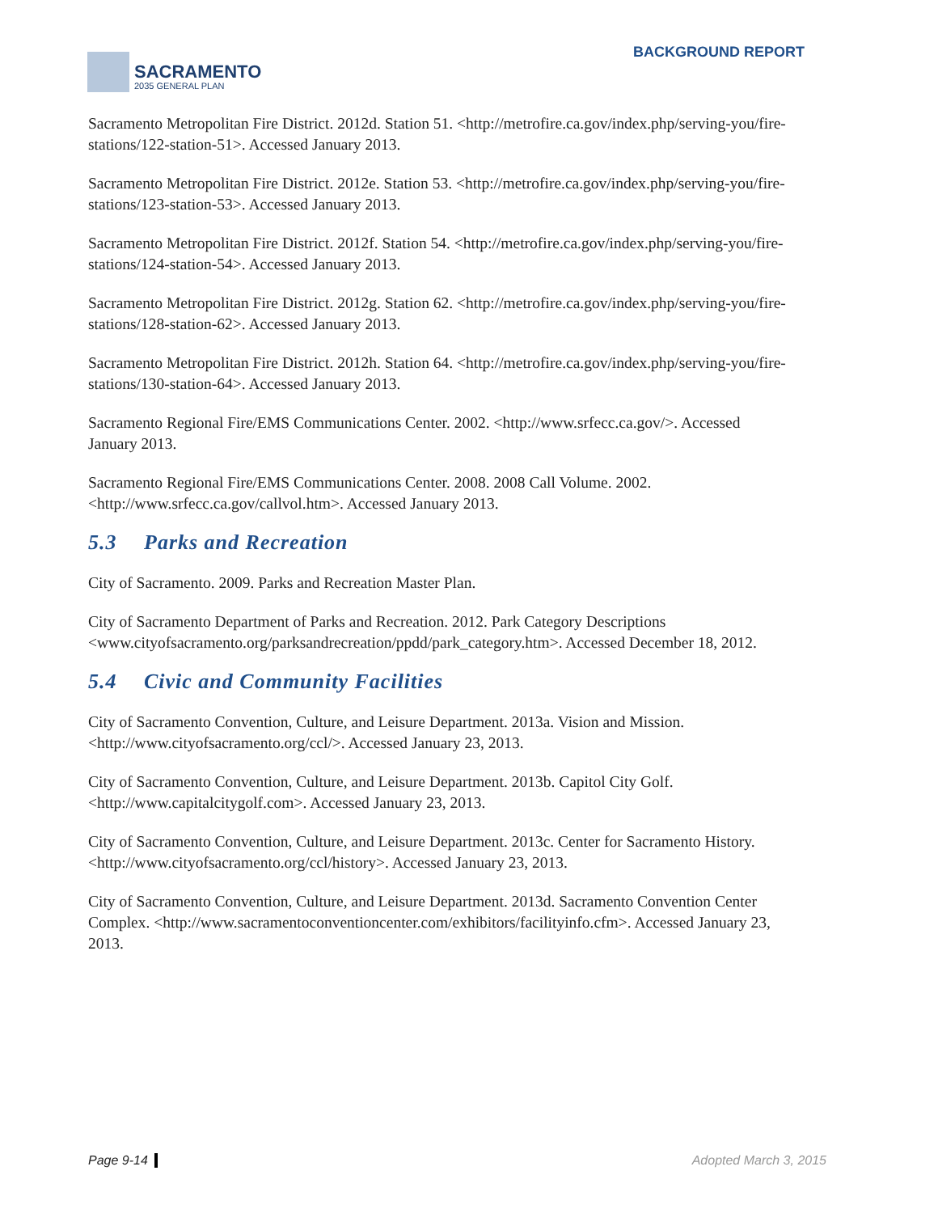SACRAMENTO
2035 GENERAL PLAN
BACKGROUND REPORT
Sacramento Metropolitan Fire District. 2012d. Station 51. <http://metrofire.ca.gov/index.php/serving-you/fire-stations/122-station-51>. Accessed January 2013.
Sacramento Metropolitan Fire District. 2012e. Station 53. <http://metrofire.ca.gov/index.php/serving-you/fire-stations/123-station-53>. Accessed January 2013.
Sacramento Metropolitan Fire District. 2012f. Station 54. <http://metrofire.ca.gov/index.php/serving-you/fire-stations/124-station-54>. Accessed January 2013.
Sacramento Metropolitan Fire District. 2012g. Station 62. <http://metrofire.ca.gov/index.php/serving-you/fire-stations/128-station-62>. Accessed January 2013.
Sacramento Metropolitan Fire District. 2012h. Station 64. <http://metrofire.ca.gov/index.php/serving-you/fire-stations/130-station-64>. Accessed January 2013.
Sacramento Regional Fire/EMS Communications Center. 2002. <http://www.srfecc.ca.gov/>. Accessed January 2013.
Sacramento Regional Fire/EMS Communications Center. 2008. 2008 Call Volume. 2002. <http://www.srfecc.ca.gov/callvol.htm>. Accessed January 2013.
5.3 Parks and Recreation
City of Sacramento. 2009. Parks and Recreation Master Plan.
City of Sacramento Department of Parks and Recreation. 2012. Park Category Descriptions <www.cityofsacramento.org/parksandrecreation/ppdd/park_category.htm>. Accessed December 18, 2012.
5.4 Civic and Community Facilities
City of Sacramento Convention, Culture, and Leisure Department. 2013a. Vision and Mission. <http://www.cityofsacramento.org/ccl/>. Accessed January 23, 2013.
City of Sacramento Convention, Culture, and Leisure Department. 2013b. Capitol City Golf. <http://www.capitalcitygolf.com>. Accessed January 23, 2013.
City of Sacramento Convention, Culture, and Leisure Department. 2013c. Center for Sacramento History. <http://www.cityofsacramento.org/ccl/history>. Accessed January 23, 2013.
City of Sacramento Convention, Culture, and Leisure Department. 2013d. Sacramento Convention Center Complex. <http://www.sacramentoconventioncenter.com/exhibitors/facilityinfo.cfm>. Accessed January 23, 2013.
Page 9-14 Adopted March 3, 2015